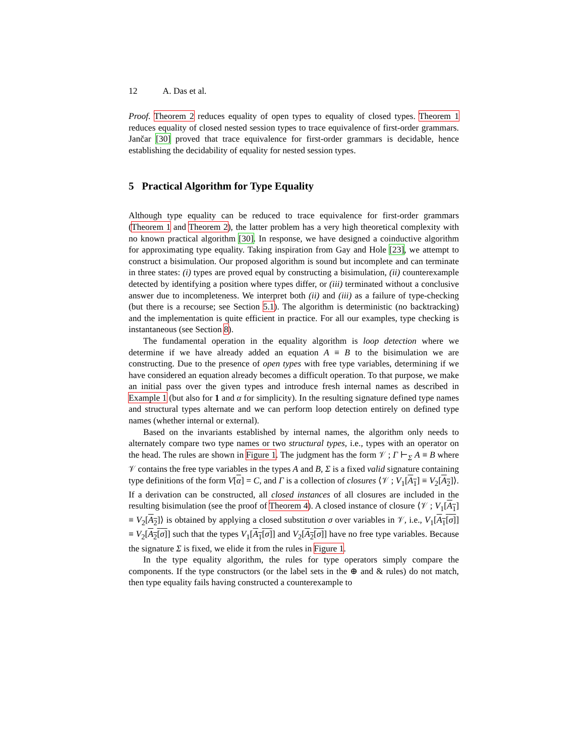12 A. Das et al.
Proof. Theorem 2 reduces equality of open types to equality of closed types. Theorem 1 reduces equality of closed nested session types to trace equivalence of first-order grammars. Jančar [30] proved that trace equivalence for first-order grammars is decidable, hence establishing the decidability of equality for nested session types.
5 Practical Algorithm for Type Equality
Although type equality can be reduced to trace equivalence for first-order grammars (Theorem 1 and Theorem 2), the latter problem has a very high theoretical complexity with no known practical algorithm [30]. In response, we have designed a coinductive algorithm for approximating type equality. Taking inspiration from Gay and Hole [23], we attempt to construct a bisimulation. Our proposed algorithm is sound but incomplete and can terminate in three states: (i) types are proved equal by constructing a bisimulation, (ii) counterexample detected by identifying a position where types differ, or (iii) terminated without a conclusive answer due to incompleteness. We interpret both (ii) and (iii) as a failure of type-checking (but there is a recourse; see Section 5.1). The algorithm is deterministic (no backtracking) and the implementation is quite efficient in practice. For all our examples, type checking is instantaneous (see Section 8).
The fundamental operation in the equality algorithm is loop detection where we determine if we have already added an equation A ≡ B to the bisimulation we are constructing. Due to the presence of open types with free type variables, determining if we have considered an equation already becomes a difficult operation. To that purpose, we make an initial pass over the given types and introduce fresh internal names as described in Example 1 (but also for 1 and α for simplicity). In the resulting signature defined type names and structural types alternate and we can perform loop detection entirely on defined type names (whether internal or external).
Based on the invariants established by internal names, the algorithm only needs to alternately compare two type names or two structural types, i.e., types with an operator on the head. The rules are shown in Figure 1. The judgment has the form 𝒱 ; Γ ⊢<sub>Σ</sub> A ≡ B where 𝒱 contains the free type variables in the types A and B, Σ is a fixed valid signature containing type definitions of the form V[α] = C, and Γ is a collection of closures ⟨𝒱 ; V<sub>1</sub>[A<sub>1</sub>] ≡ V<sub>2</sub>[A<sub>2</sub>]⟩. If a derivation can be constructed, all closed instances of all closures are included in the resulting bisimulation (see the proof of Theorem 4). A closed instance of closure ⟨𝒱 ; V<sub>1</sub>[A<sub>1</sub>] ≡ V<sub>2</sub>[A<sub>2</sub>]⟩ is obtained by applying a closed substitution σ over variables in 𝒱, i.e., V<sub>1</sub>[A<sub>1</sub>[σ]] ≡ V<sub>2</sub>[A<sub>2</sub>[σ]] such that the types V<sub>1</sub>[A<sub>1</sub>[σ]] and V<sub>2</sub>[A<sub>2</sub>[σ]] have no free type variables. Because the signature Σ is fixed, we elide it from the rules in Figure 1.
In the type equality algorithm, the rules for type operators simply compare the components. If the type constructors (or the label sets in the ⊕ and & rules) do not match, then type equality fails having constructed a counterexample to